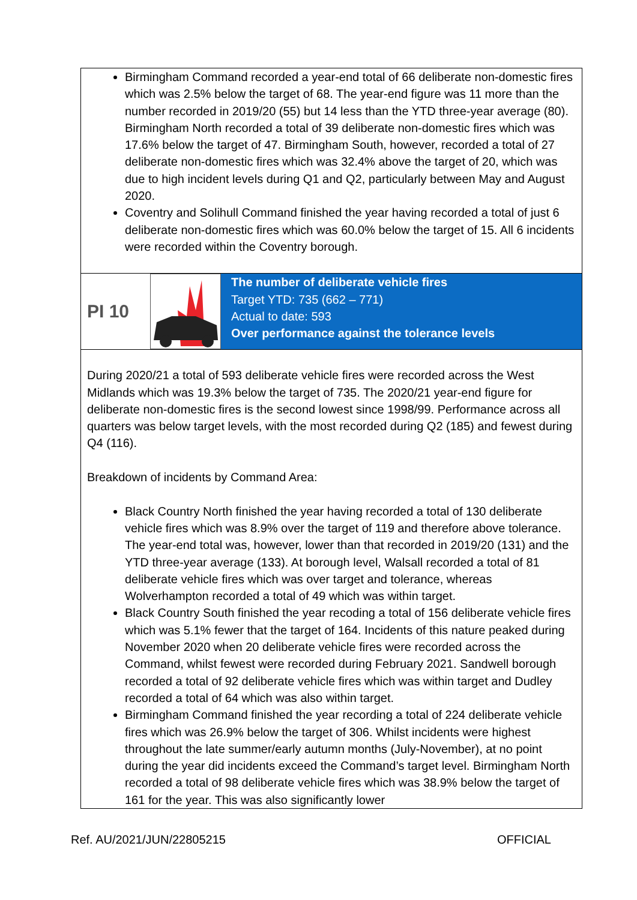Birmingham Command recorded a year-end total of 66 deliberate non-domestic fires which was 2.5% below the target of 68. The year-end figure was 11 more than the number recorded in 2019/20 (55) but 14 less than the YTD three-year average (80). Birmingham North recorded a total of 39 deliberate non-domestic fires which was 17.6% below the target of 47. Birmingham South, however, recorded a total of 27 deliberate non-domestic fires which was 32.4% above the target of 20, which was due to high incident levels during Q1 and Q2, particularly between May and August 2020.
Coventry and Solihull Command finished the year having recorded a total of just 6 deliberate non-domestic fires which was 60.0% below the target of 15. All 6 incidents were recorded within the Coventry borough.
PI 10
The number of deliberate vehicle fires
Target YTD: 735 (662 – 771)
Actual to date: 593
Over performance against the tolerance levels
During 2020/21 a total of 593 deliberate vehicle fires were recorded across the West Midlands which was 19.3% below the target of 735. The 2020/21 year-end figure for deliberate non-domestic fires is the second lowest since 1998/99. Performance across all quarters was below target levels, with the most recorded during Q2 (185) and fewest during Q4 (116).
Breakdown of incidents by Command Area:
Black Country North finished the year having recorded a total of 130 deliberate vehicle fires which was 8.9% over the target of 119 and therefore above tolerance. The year-end total was, however, lower than that recorded in 2019/20 (131) and the YTD three-year average (133). At borough level, Walsall recorded a total of 81 deliberate vehicle fires which was over target and tolerance, whereas Wolverhampton recorded a total of 49 which was within target.
Black Country South finished the year recoding a total of 156 deliberate vehicle fires which was 5.1% fewer that the target of 164. Incidents of this nature peaked during November 2020 when 20 deliberate vehicle fires were recorded across the Command, whilst fewest were recorded during February 2021. Sandwell borough recorded a total of 92 deliberate vehicle fires which was within target and Dudley recorded a total of 64 which was also within target.
Birmingham Command finished the year recording a total of 224 deliberate vehicle fires which was 26.9% below the target of 306. Whilst incidents were highest throughout the late summer/early autumn months (July-November), at no point during the year did incidents exceed the Command’s target level. Birmingham North recorded a total of 98 deliberate vehicle fires which was 38.9% below the target of 161 for the year. This was also significantly lower
Ref. AU/2021/JUN/22805215 OFFICIAL